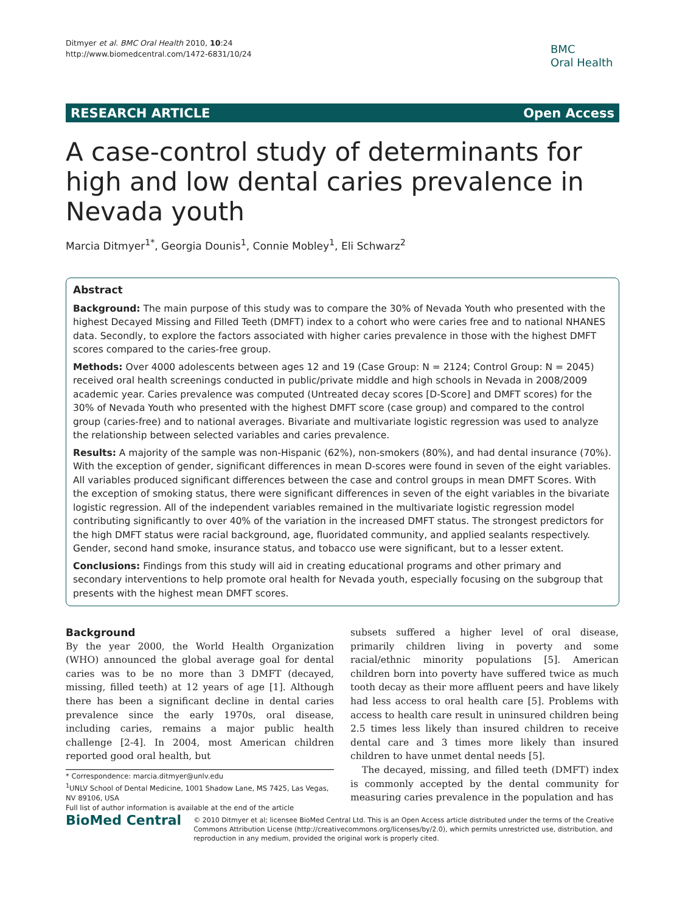Ditmyer et al. BMC Oral Health 2010, 10:24
http://www.biomedcentral.com/1472-6831/10/24
BMC
Oral Health
RESEARCH ARTICLE Open Access
A case-control study of determinants for high and low dental caries prevalence in Nevada youth
Marcia Ditmyer<sup>1*</sup>, Georgia Dounis<sup>1</sup>, Connie Mobley<sup>1</sup>, Eli Schwarz<sup>2</sup>
Abstract
Background: The main purpose of this study was to compare the 30% of Nevada Youth who presented with the highest Decayed Missing and Filled Teeth (DMFT) index to a cohort who were caries free and to national NHANES data. Secondly, to explore the factors associated with higher caries prevalence in those with the highest DMFT scores compared to the caries-free group.
Methods: Over 4000 adolescents between ages 12 and 19 (Case Group: N = 2124; Control Group: N = 2045) received oral health screenings conducted in public/private middle and high schools in Nevada in 2008/2009 academic year. Caries prevalence was computed (Untreated decay scores [D-Score] and DMFT scores) for the 30% of Nevada Youth who presented with the highest DMFT score (case group) and compared to the control group (caries-free) and to national averages. Bivariate and multivariate logistic regression was used to analyze the relationship between selected variables and caries prevalence.
Results: A majority of the sample was non-Hispanic (62%), non-smokers (80%), and had dental insurance (70%). With the exception of gender, significant differences in mean D-scores were found in seven of the eight variables. All variables produced significant differences between the case and control groups in mean DMFT Scores. With the exception of smoking status, there were significant differences in seven of the eight variables in the bivariate logistic regression. All of the independent variables remained in the multivariate logistic regression model contributing significantly to over 40% of the variation in the increased DMFT status. The strongest predictors for the high DMFT status were racial background, age, fluoridated community, and applied sealants respectively. Gender, second hand smoke, insurance status, and tobacco use were significant, but to a lesser extent.
Conclusions: Findings from this study will aid in creating educational programs and other primary and secondary interventions to help promote oral health for Nevada youth, especially focusing on the subgroup that presents with the highest mean DMFT scores.
Background
By the year 2000, the World Health Organization (WHO) announced the global average goal for dental caries was to be no more than 3 DMFT (decayed, missing, filled teeth) at 12 years of age [1]. Although there has been a significant decline in dental caries prevalence since the early 1970s, oral disease, including caries, remains a major public health challenge [2-4]. In 2004, most American children reported good oral health, but
* Correspondence: marcia.ditmyer@unlv.edu
<sup>1</sup> UNLV School of Dental Medicine, 1001 Shadow Lane, MS 7425, Las Vegas, NV 89106, USA
Full list of author information is available at the end of the article
subsets suffered a higher level of oral disease, primarily children living in poverty and some racial/ethnic minority populations [5]. American children born into poverty have suffered twice as much tooth decay as their more affluent peers and have likely had less access to oral health care [5]. Problems with access to health care result in uninsured children being 2.5 times less likely than insured children to receive dental care and 3 times more likely than insured children to have unmet dental needs [5].
The decayed, missing, and filled teeth (DMFT) index is commonly accepted by the dental community for measuring caries prevalence in the population and has
BioMed Central
© 2010 Ditmyer et al; licensee BioMed Central Ltd. This is an Open Access article distributed under the terms of the Creative Commons Attribution License (http://creativecommons.org/licenses/by/2.0), which permits unrestricted use, distribution, and reproduction in any medium, provided the original work is properly cited.